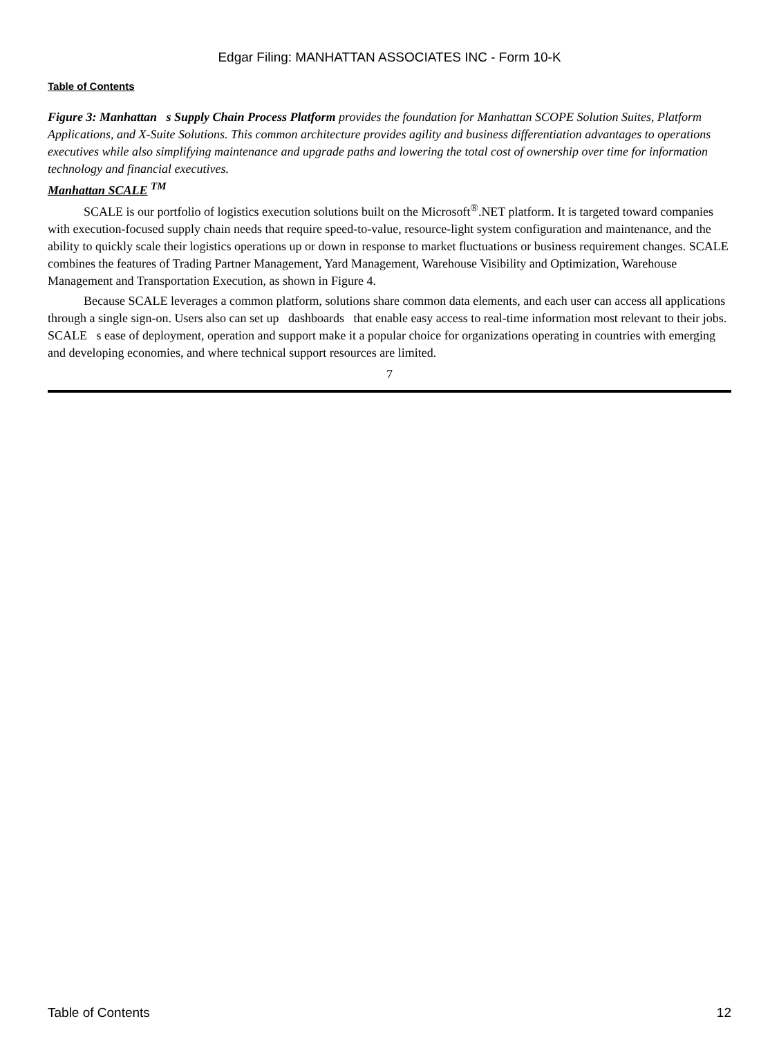Edgar Filing: MANHATTAN ASSOCIATES INC - Form 10-K
Table of Contents
Figure 3: Manhattan s Supply Chain Process Platform provides the foundation for Manhattan SCOPE Solution Suites, Platform Applications, and X-Suite Solutions. This common architecture provides agility and business differentiation advantages to operations executives while also simplifying maintenance and upgrade paths and lowering the total cost of ownership over time for information technology and financial executives.
Manhattan SCALE <sup>TM</sup>
SCALE is our portfolio of logistics execution solutions built on the Microsoft<sup>®</sup>.NET platform. It is targeted toward companies with execution-focused supply chain needs that require speed-to-value, resource-light system configuration and maintenance, and the ability to quickly scale their logistics operations up or down in response to market fluctuations or business requirement changes. SCALE combines the features of Trading Partner Management, Yard Management, Warehouse Visibility and Optimization, Warehouse Management and Transportation Execution, as shown in Figure 4.
Because SCALE leverages a common platform, solutions share common data elements, and each user can access all applications through a single sign-on. Users also can set up dashboards that enable easy access to real-time information most relevant to their jobs. SCALE s ease of deployment, operation and support make it a popular choice for organizations operating in countries with emerging and developing economies, and where technical support resources are limited.
7
Table of Contents 12